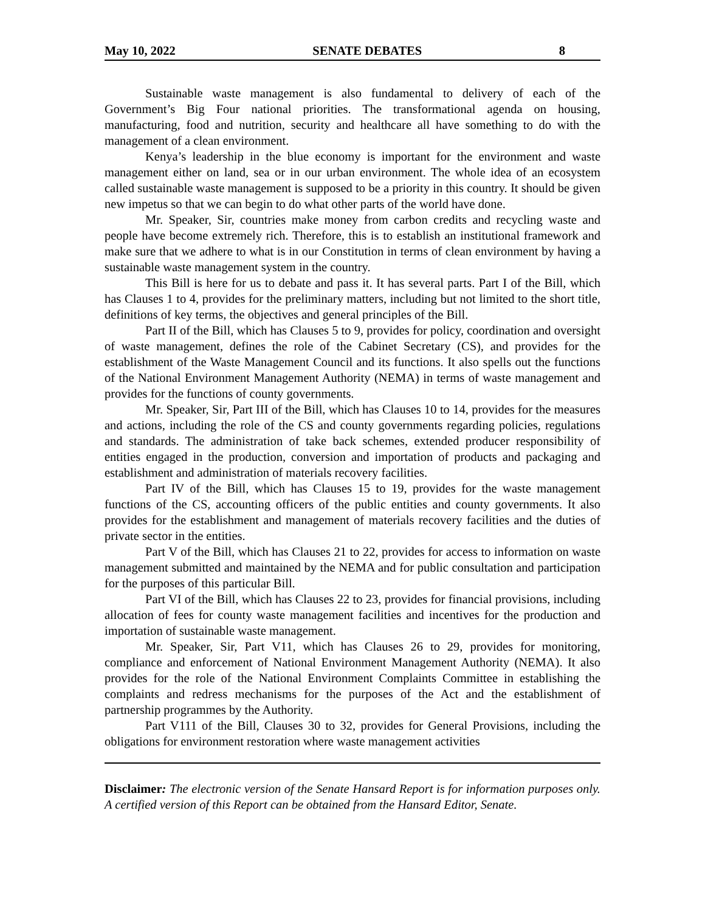May 10, 2022 SENATE DEBATES 8
Sustainable waste management is also fundamental to delivery of each of the Government’s Big Four national priorities. The transformational agenda on housing, manufacturing, food and nutrition, security and healthcare all have something to do with the management of a clean environment.
Kenya’s leadership in the blue economy is important for the environment and waste management either on land, sea or in our urban environment. The whole idea of an ecosystem called sustainable waste management is supposed to be a priority in this country. It should be given new impetus so that we can begin to do what other parts of the world have done.
Mr. Speaker, Sir, countries make money from carbon credits and recycling waste and people have become extremely rich. Therefore, this is to establish an institutional framework and make sure that we adhere to what is in our Constitution in terms of clean environment by having a sustainable waste management system in the country.
This Bill is here for us to debate and pass it. It has several parts. Part I of the Bill, which has Clauses 1 to 4, provides for the preliminary matters, including but not limited to the short title, definitions of key terms, the objectives and general principles of the Bill.
Part II of the Bill, which has Clauses 5 to 9, provides for policy, coordination and oversight of waste management, defines the role of the Cabinet Secretary (CS), and provides for the establishment of the Waste Management Council and its functions. It also spells out the functions of the National Environment Management Authority (NEMA) in terms of waste management and provides for the functions of county governments.
Mr. Speaker, Sir, Part III of the Bill, which has Clauses 10 to 14, provides for the measures and actions, including the role of the CS and county governments regarding policies, regulations and standards. The administration of take back schemes, extended producer responsibility of entities engaged in the production, conversion and importation of products and packaging and establishment and administration of materials recovery facilities.
Part IV of the Bill, which has Clauses 15 to 19, provides for the waste management functions of the CS, accounting officers of the public entities and county governments. It also provides for the establishment and management of materials recovery facilities and the duties of private sector in the entities.
Part V of the Bill, which has Clauses 21 to 22, provides for access to information on waste management submitted and maintained by the NEMA and for public consultation and participation for the purposes of this particular Bill.
Part VI of the Bill, which has Clauses 22 to 23, provides for financial provisions, including allocation of fees for county waste management facilities and incentives for the production and importation of sustainable waste management.
Mr. Speaker, Sir, Part V11, which has Clauses 26 to 29, provides for monitoring, compliance and enforcement of National Environment Management Authority (NEMA). It also provides for the role of the National Environment Complaints Committee in establishing the complaints and redress mechanisms for the purposes of the Act and the establishment of partnership programmes by the Authority.
Part V111 of the Bill, Clauses 30 to 32, provides for General Provisions, including the obligations for environment restoration where waste management activities
Disclaimer: The electronic version of the Senate Hansard Report is for information purposes only. A certified version of this Report can be obtained from the Hansard Editor, Senate.